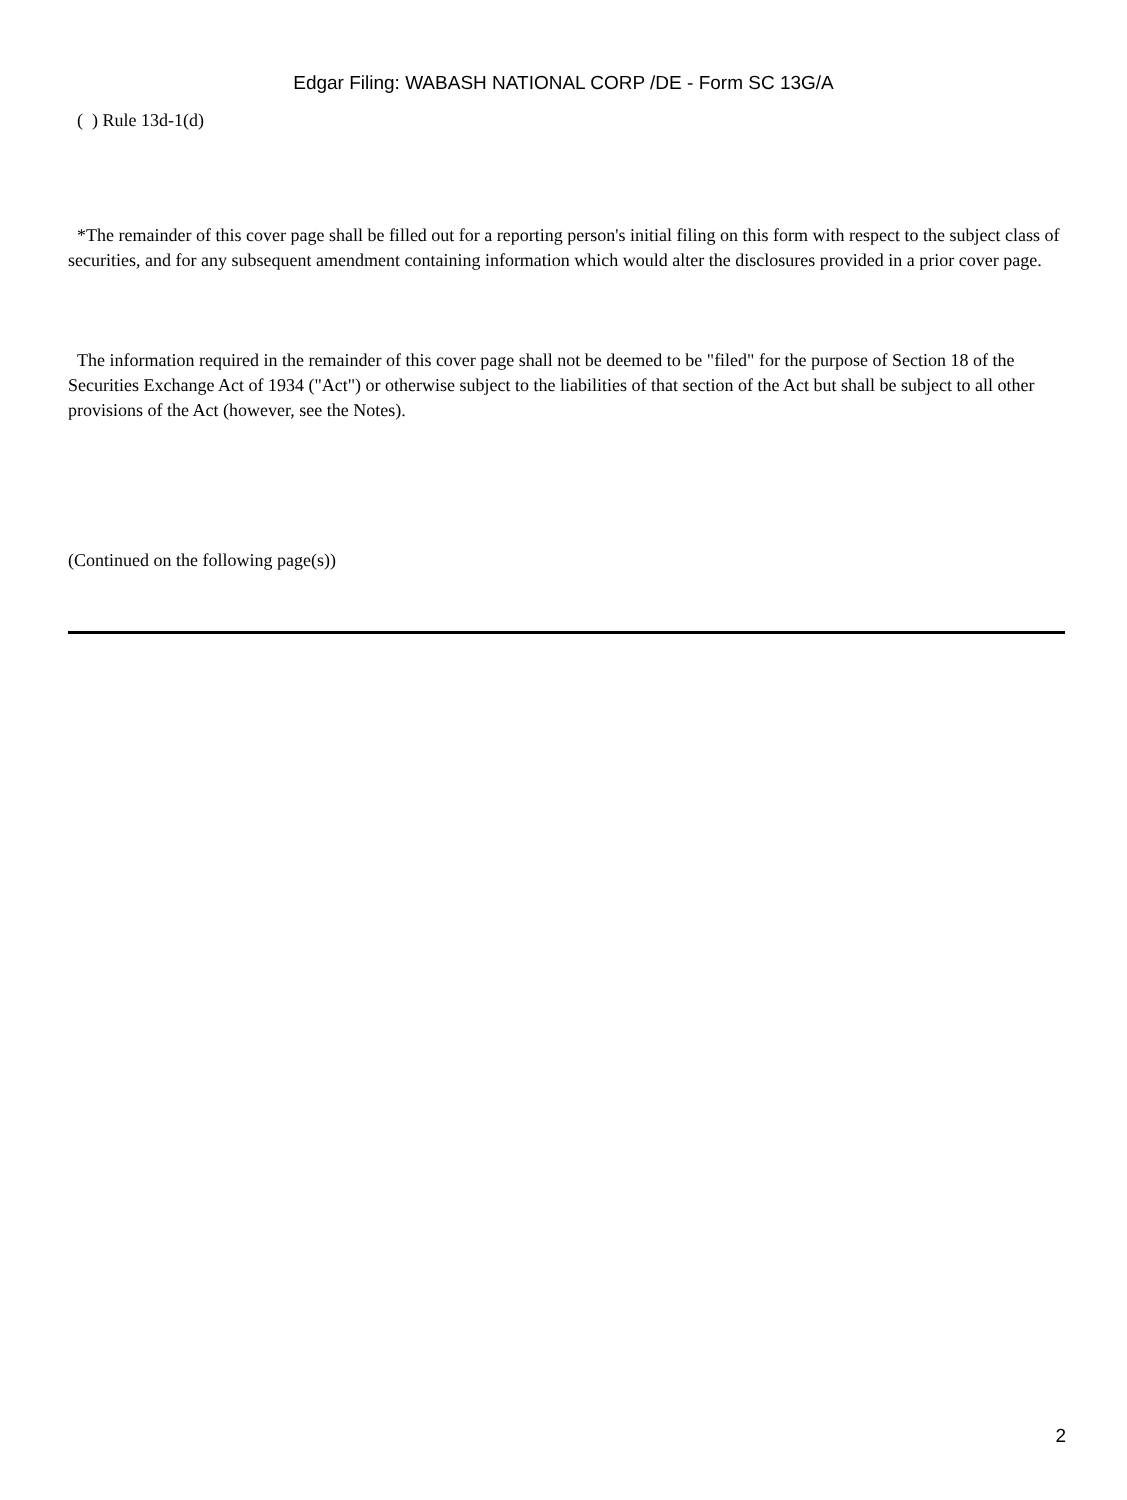Edgar Filing: WABASH NATIONAL CORP /DE - Form SC 13G/A
( ) Rule 13d-1(d)
*The remainder of this cover page shall be filled out for a reporting person's initial filing on this form with respect to the subject class of securities, and for any subsequent amendment containing information which would alter the disclosures provided in a prior cover page.
The information required in the remainder of this cover page shall not be deemed to be "filed" for the purpose of Section 18 of the Securities Exchange Act of 1934 ("Act") or otherwise subject to the liabilities of that section of the Act but shall be subject to all other provisions of the Act (however, see the Notes).
(Continued on the following page(s))
2